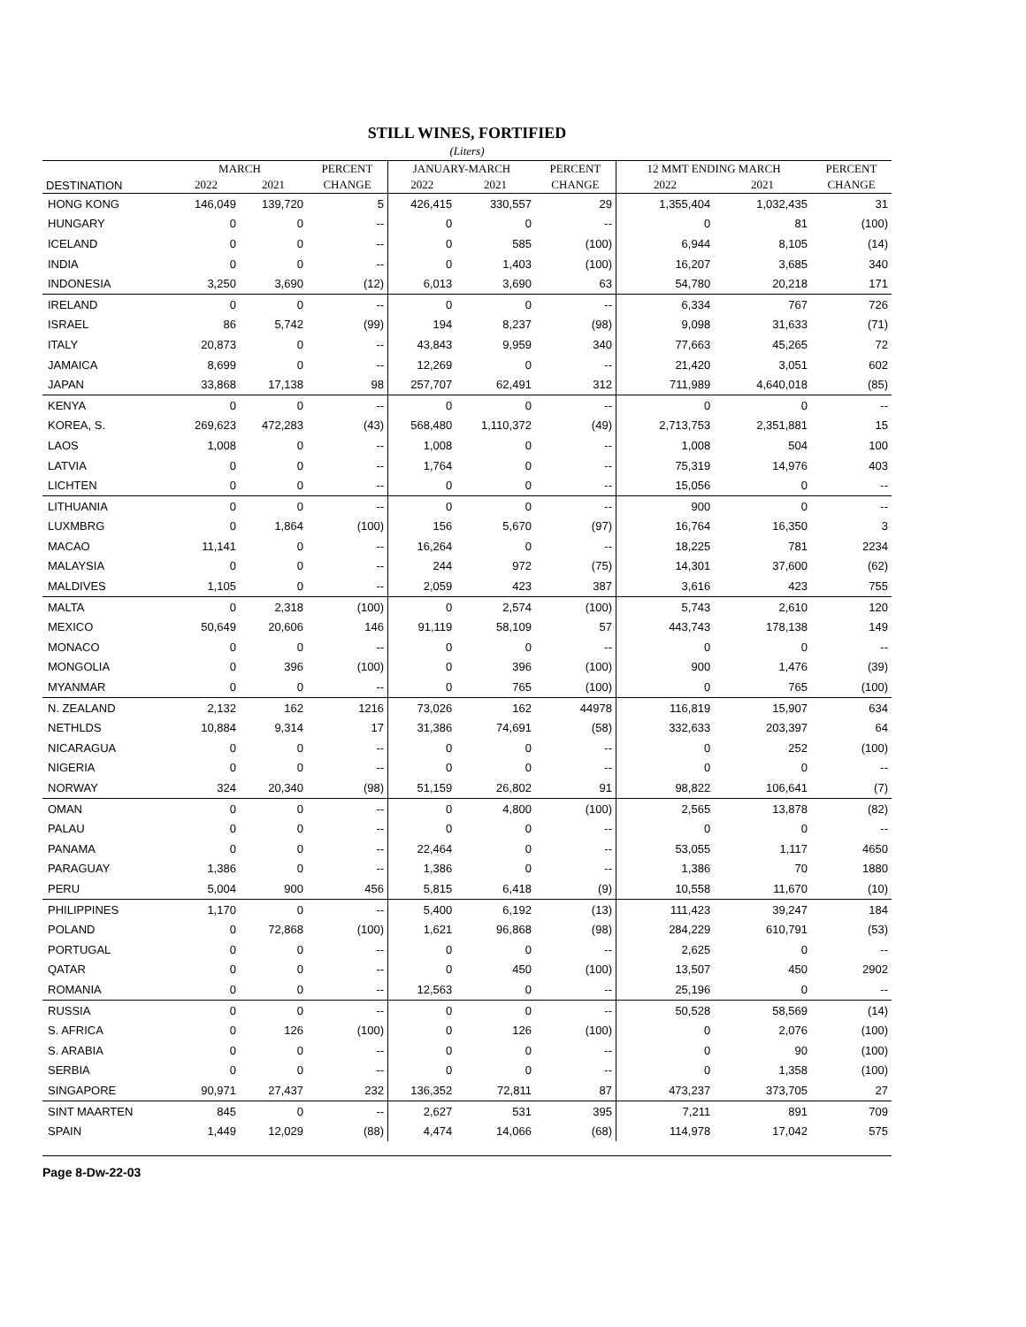STILL WINES, FORTIFIED
(Liters)
| | MARCH | | PERCENT | JANUARY-MARCH | | PERCENT | 12 MMT ENDING MARCH | | PERCENT |
| --- | --- | --- | --- | --- | --- | --- | --- | --- | --- |
| DESTINATION | 2022 | 2021 | CHANGE | 2022 | 2021 | CHANGE | 2022 | 2021 | CHANGE |
| HONG KONG | 146,049 | 139,720 | 5 | 426,415 | 330,557 | 29 | 1,355,404 | 1,032,435 | 31 |
| HUNGARY | 0 | 0 | -- | 0 | 0 | -- | 0 | 81 | (100) |
| ICELAND | 0 | 0 | -- | 0 | 585 | (100) | 6,944 | 8,105 | (14) |
| INDIA | 0 | 0 | -- | 0 | 1,403 | (100) | 16,207 | 3,685 | 340 |
| INDONESIA | 3,250 | 3,690 | (12) | 6,013 | 3,690 | 63 | 54,780 | 20,218 | 171 |
| IRELAND | 0 | 0 | -- | 0 | 0 | -- | 6,334 | 767 | 726 |
| ISRAEL | 86 | 5,742 | (99) | 194 | 8,237 | (98) | 9,098 | 31,633 | (71) |
| ITALY | 20,873 | 0 | -- | 43,843 | 9,959 | 340 | 77,663 | 45,265 | 72 |
| JAMAICA | 8,699 | 0 | -- | 12,269 | 0 | -- | 21,420 | 3,051 | 602 |
| JAPAN | 33,868 | 17,138 | 98 | 257,707 | 62,491 | 312 | 711,989 | 4,640,018 | (85) |
| KENYA | 0 | 0 | -- | 0 | 0 | -- | 0 | 0 | -- |
| KOREA, S. | 269,623 | 472,283 | (43) | 568,480 | 1,110,372 | (49) | 2,713,753 | 2,351,881 | 15 |
| LAOS | 1,008 | 0 | -- | 1,008 | 0 | -- | 1,008 | 504 | 100 |
| LATVIA | 0 | 0 | -- | 1,764 | 0 | -- | 75,319 | 14,976 | 403 |
| LICHTEN | 0 | 0 | -- | 0 | 0 | -- | 15,056 | 0 | -- |
| LITHUANIA | 0 | 0 | -- | 0 | 0 | -- | 900 | 0 | -- |
| LUXMBRG | 0 | 1,864 | (100) | 156 | 5,670 | (97) | 16,764 | 16,350 | 3 |
| MACAO | 11,141 | 0 | -- | 16,264 | 0 | -- | 18,225 | 781 | 2234 |
| MALAYSIA | 0 | 0 | -- | 244 | 972 | (75) | 14,301 | 37,600 | (62) |
| MALDIVES | 1,105 | 0 | -- | 2,059 | 423 | 387 | 3,616 | 423 | 755 |
| MALTA | 0 | 2,318 | (100) | 0 | 2,574 | (100) | 5,743 | 2,610 | 120 |
| MEXICO | 50,649 | 20,606 | 146 | 91,119 | 58,109 | 57 | 443,743 | 178,138 | 149 |
| MONACO | 0 | 0 | -- | 0 | 0 | -- | 0 | 0 | -- |
| MONGOLIA | 0 | 396 | (100) | 0 | 396 | (100) | 900 | 1,476 | (39) |
| MYANMAR | 0 | 0 | -- | 0 | 765 | (100) | 0 | 765 | (100) |
| N. ZEALAND | 2,132 | 162 | 1216 | 73,026 | 162 | 44978 | 116,819 | 15,907 | 634 |
| NETHLDS | 10,884 | 9,314 | 17 | 31,386 | 74,691 | (58) | 332,633 | 203,397 | 64 |
| NICARAGUA | 0 | 0 | -- | 0 | 0 | -- | 0 | 252 | (100) |
| NIGERIA | 0 | 0 | -- | 0 | 0 | -- | 0 | 0 | -- |
| NORWAY | 324 | 20,340 | (98) | 51,159 | 26,802 | 91 | 98,822 | 106,641 | (7) |
| OMAN | 0 | 0 | -- | 0 | 4,800 | (100) | 2,565 | 13,878 | (82) |
| PALAU | 0 | 0 | -- | 0 | 0 | -- | 0 | 0 | -- |
| PANAMA | 0 | 0 | -- | 22,464 | 0 | -- | 53,055 | 1,117 | 4650 |
| PARAGUAY | 1,386 | 0 | -- | 1,386 | 0 | -- | 1,386 | 70 | 1880 |
| PERU | 5,004 | 900 | 456 | 5,815 | 6,418 | (9) | 10,558 | 11,670 | (10) |
| PHILIPPINES | 1,170 | 0 | -- | 5,400 | 6,192 | (13) | 111,423 | 39,247 | 184 |
| POLAND | 0 | 72,868 | (100) | 1,621 | 96,868 | (98) | 284,229 | 610,791 | (53) |
| PORTUGAL | 0 | 0 | -- | 0 | 0 | -- | 2,625 | 0 | -- |
| QATAR | 0 | 0 | -- | 0 | 450 | (100) | 13,507 | 450 | 2902 |
| ROMANIA | 0 | 0 | -- | 12,563 | 0 | -- | 25,196 | 0 | -- |
| RUSSIA | 0 | 0 | -- | 0 | 0 | -- | 50,528 | 58,569 | (14) |
| S. AFRICA | 0 | 126 | (100) | 0 | 126 | (100) | 0 | 2,076 | (100) |
| S. ARABIA | 0 | 0 | -- | 0 | 0 | -- | 0 | 90 | (100) |
| SERBIA | 0 | 0 | -- | 0 | 0 | -- | 0 | 1,358 | (100) |
| SINGAPORE | 90,971 | 27,437 | 232 | 136,352 | 72,811 | 87 | 473,237 | 373,705 | 27 |
| SINT MAARTEN | 845 | 0 | -- | 2,627 | 531 | 395 | 7,211 | 891 | 709 |
| SPAIN | 1,449 | 12,029 | (88) | 4,474 | 14,066 | (68) | 114,978 | 17,042 | 575 |
Page 8-Dw-22-03